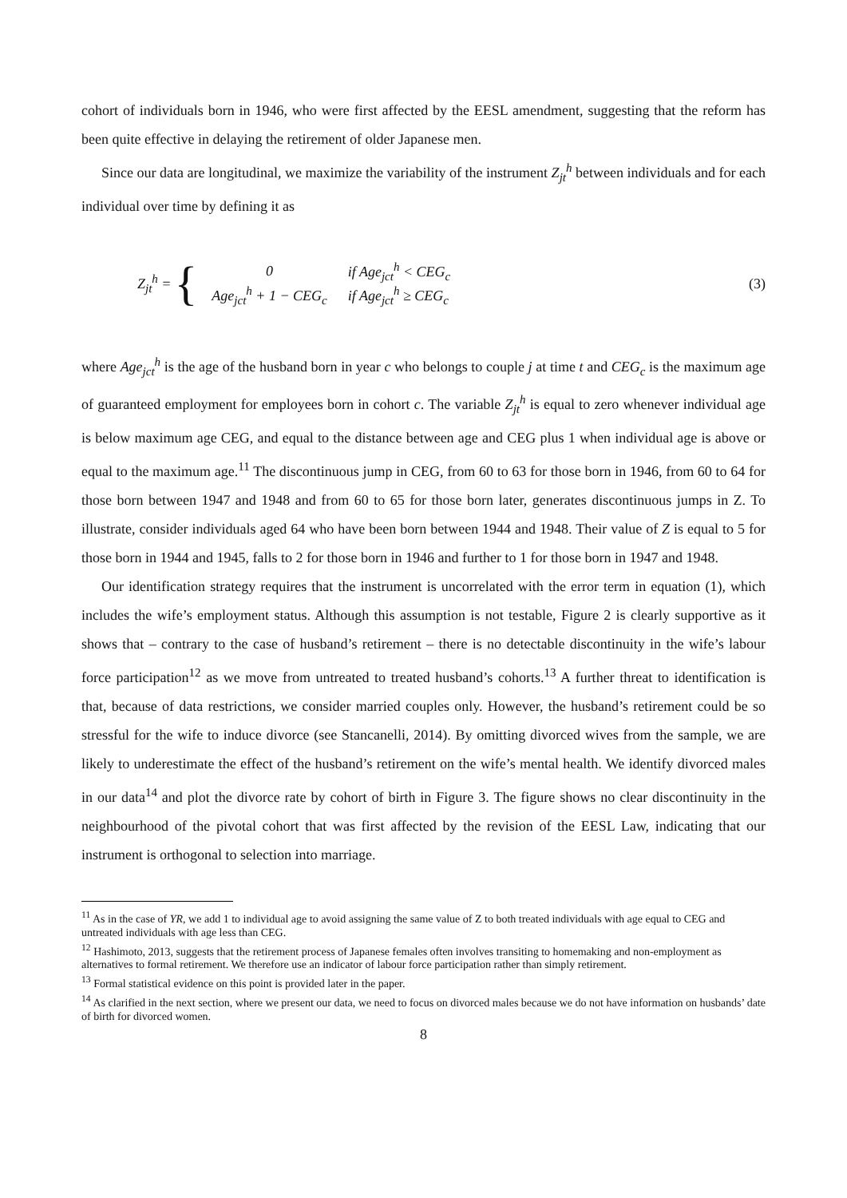cohort of individuals born in 1946, who were first affected by the EESL amendment, suggesting that the reform has been quite effective in delaying the retirement of older Japanese men.
Since our data are longitudinal, we maximize the variability of the instrument Z<sub>jt</sub><sup>h</sup> between individuals and for each individual over time by defining it as
Z<sub>jt</sub><sup>h</sup> = {
| 0 | if Age<sub>jct</sub><sup>h</sup> < CEG<sub>c</sub> |
| Age<sub>jct</sub><sup>h</sup> + 1 − CEG<sub>c</sub> | if Age<sub>jct</sub><sup>h</sup> ≥ CEG<sub>c</sub> |
(3)
where Age<sub>jct</sub><sup>h</sup> is the age of the husband born in year c who belongs to couple j at time t and CEG<sub>c</sub> is the maximum age of guaranteed employment for employees born in cohort c. The variable Z<sub>jt</sub><sup>h</sup> is equal to zero whenever individual age is below maximum age CEG, and equal to the distance between age and CEG plus 1 when individual age is above or equal to the maximum age.<sup>11</sup> The discontinuous jump in CEG, from 60 to 63 for those born in 1946, from 60 to 64 for those born between 1947 and 1948 and from 60 to 65 for those born later, generates discontinuous jumps in Z. To illustrate, consider individuals aged 64 who have been born between 1944 and 1948. Their value of Z is equal to 5 for those born in 1944 and 1945, falls to 2 for those born in 1946 and further to 1 for those born in 1947 and 1948.
Our identification strategy requires that the instrument is uncorrelated with the error term in equation (1), which includes the wife’s employment status. Although this assumption is not testable, Figure 2 is clearly supportive as it shows that – contrary to the case of husband’s retirement – there is no detectable discontinuity in the wife’s labour force participation<sup>12</sup> as we move from untreated to treated husband’s cohorts.<sup>13</sup> A further threat to identification is that, because of data restrictions, we consider married couples only. However, the husband’s retirement could be so stressful for the wife to induce divorce (see Stancanelli, 2014). By omitting divorced wives from the sample, we are likely to underestimate the effect of the husband’s retirement on the wife’s mental health. We identify divorced males in our data<sup>14</sup> and plot the divorce rate by cohort of birth in Figure 3. The figure shows no clear discontinuity in the neighbourhood of the pivotal cohort that was first affected by the revision of the EESL Law, indicating that our instrument is orthogonal to selection into marriage.
<sup>11</sup> As in the case of YR, we add 1 to individual age to avoid assigning the same value of Z to both treated individuals with age equal to CEG and untreated individuals with age less than CEG.
<sup>12</sup> Hashimoto, 2013, suggests that the retirement process of Japanese females often involves transiting to homemaking and non-employment as alternatives to formal retirement. We therefore use an indicator of labour force participation rather than simply retirement.
<sup>13</sup> Formal statistical evidence on this point is provided later in the paper.
<sup>14</sup> As clarified in the next section, where we present our data, we need to focus on divorced males because we do not have information on husbands’ date of birth for divorced women.
8